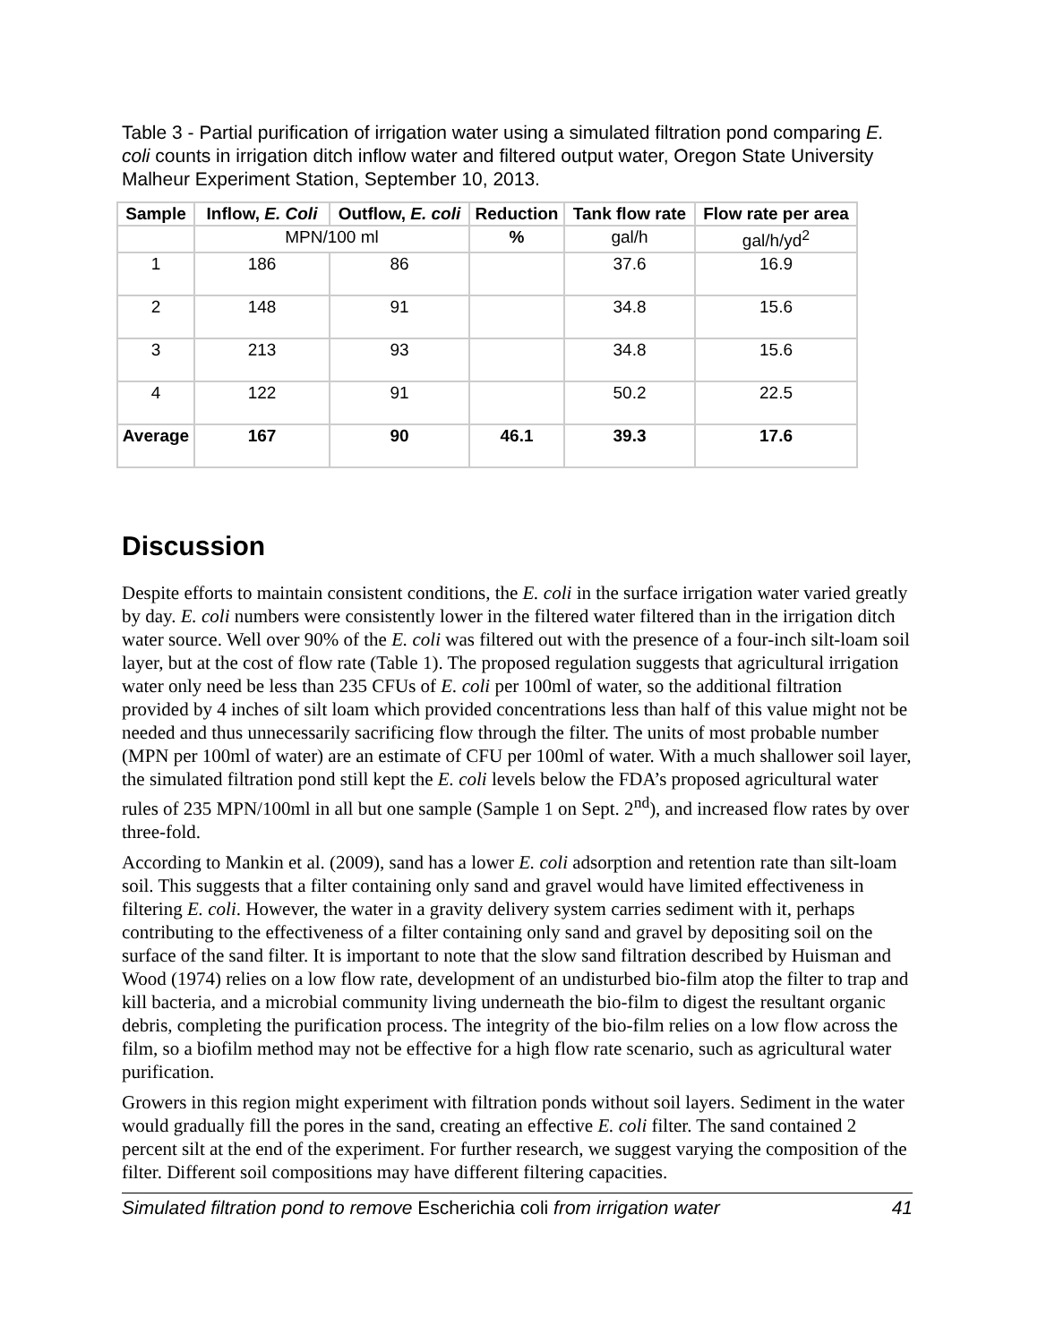Table 3 - Partial purification of irrigation water using a simulated filtration pond comparing E. coli counts in irrigation ditch inflow water and filtered output water, Oregon State University Malheur Experiment Station, September 10, 2013.
| Sample | Inflow, E. Coli | Outflow, E. coli | Reduction | Tank flow rate | Flow rate per area |
| --- | --- | --- | --- | --- | --- |
| | MPN/100 ml | | % | gal/h | gal/h/yd<sup>2</sup> |
| 1 | 186 | 86 | | 37.6 | 16.9 |
| 2 | 148 | 91 | | 34.8 | 15.6 |
| 3 | 213 | 93 | | 34.8 | 15.6 |
| 4 | 122 | 91 | | 50.2 | 22.5 |
| Average | 167 | 90 | 46.1 | 39.3 | 17.6 |
Discussion
Despite efforts to maintain consistent conditions, the E. coli in the surface irrigation water varied greatly by day. E. coli numbers were consistently lower in the filtered water filtered than in the irrigation ditch water source. Well over 90% of the E. coli was filtered out with the presence of a four-inch silt-loam soil layer, but at the cost of flow rate (Table 1). The proposed regulation suggests that agricultural irrigation water only need be less than 235 CFUs of E. coli per 100ml of water, so the additional filtration provided by 4 inches of silt loam which provided concentrations less than half of this value might not be needed and thus unnecessarily sacrificing flow through the filter. The units of most probable number (MPN per 100ml of water) are an estimate of CFU per 100ml of water. With a much shallower soil layer, the simulated filtration pond still kept the E. coli levels below the FDA’s proposed agricultural water rules of 235 MPN/100ml in all but one sample (Sample 1 on Sept. 2<sup>nd</sup>), and increased flow rates by over three-fold.
According to Mankin et al. (2009), sand has a lower E. coli adsorption and retention rate than silt-loam soil. This suggests that a filter containing only sand and gravel would have limited effectiveness in filtering E. coli. However, the water in a gravity delivery system carries sediment with it, perhaps contributing to the effectiveness of a filter containing only sand and gravel by depositing soil on the surface of the sand filter. It is important to note that the slow sand filtration described by Huisman and Wood (1974) relies on a low flow rate, development of an undisturbed bio-film atop the filter to trap and kill bacteria, and a microbial community living underneath the bio-film to digest the resultant organic debris, completing the purification process. The integrity of the bio-film relies on a low flow across the film, so a biofilm method may not be effective for a high flow rate scenario, such as agricultural water purification.
Growers in this region might experiment with filtration ponds without soil layers. Sediment in the water would gradually fill the pores in the sand, creating an effective E. coli filter. The sand contained 2 percent silt at the end of the experiment. For further research, we suggest varying the composition of the filter. Different soil compositions may have different filtering capacities.
Simulated filtration pond to remove Escherichia coli from irrigation water 41